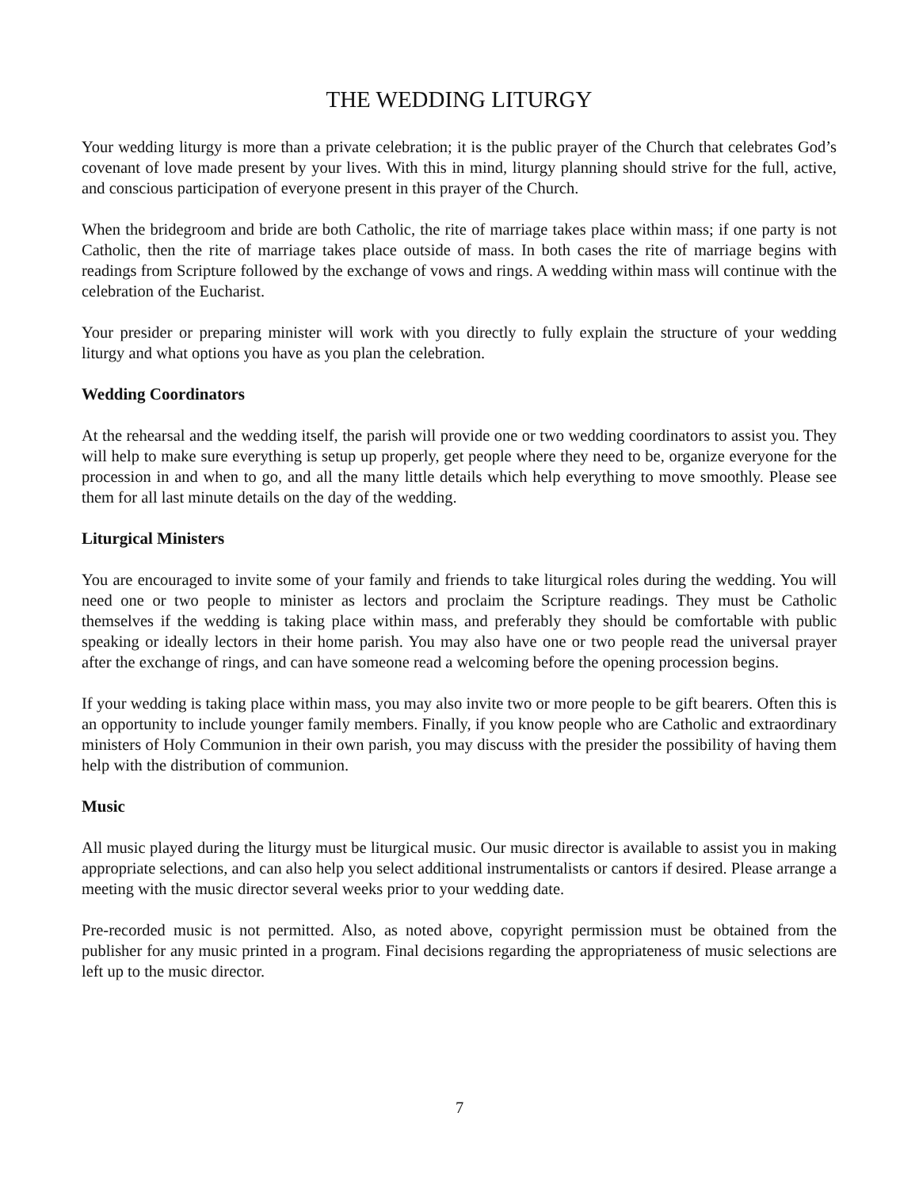THE WEDDING LITURGY
Your wedding liturgy is more than a private celebration; it is the public prayer of the Church that celebrates God’s covenant of love made present by your lives. With this in mind, liturgy planning should strive for the full, active, and conscious participation of everyone present in this prayer of the Church.
When the bridegroom and bride are both Catholic, the rite of marriage takes place within mass; if one party is not Catholic, then the rite of marriage takes place outside of mass. In both cases the rite of marriage begins with readings from Scripture followed by the exchange of vows and rings. A wedding within mass will continue with the celebration of the Eucharist.
Your presider or preparing minister will work with you directly to fully explain the structure of your wedding liturgy and what options you have as you plan the celebration.
Wedding Coordinators
At the rehearsal and the wedding itself, the parish will provide one or two wedding coordinators to assist you. They will help to make sure everything is setup up properly, get people where they need to be, organize everyone for the procession in and when to go, and all the many little details which help everything to move smoothly. Please see them for all last minute details on the day of the wedding.
Liturgical Ministers
You are encouraged to invite some of your family and friends to take liturgical roles during the wedding. You will need one or two people to minister as lectors and proclaim the Scripture readings. They must be Catholic themselves if the wedding is taking place within mass, and preferably they should be comfortable with public speaking or ideally lectors in their home parish. You may also have one or two people read the universal prayer after the exchange of rings, and can have someone read a welcoming before the opening procession begins.
If your wedding is taking place within mass, you may also invite two or more people to be gift bearers. Often this is an opportunity to include younger family members. Finally, if you know people who are Catholic and extraordinary ministers of Holy Communion in their own parish, you may discuss with the presider the possibility of having them help with the distribution of communion.
Music
All music played during the liturgy must be liturgical music. Our music director is available to assist you in making appropriate selections, and can also help you select additional instrumentalists or cantors if desired. Please arrange a meeting with the music director several weeks prior to your wedding date.
Pre-recorded music is not permitted. Also, as noted above, copyright permission must be obtained from the publisher for any music printed in a program. Final decisions regarding the appropriateness of music selections are left up to the music director.
7